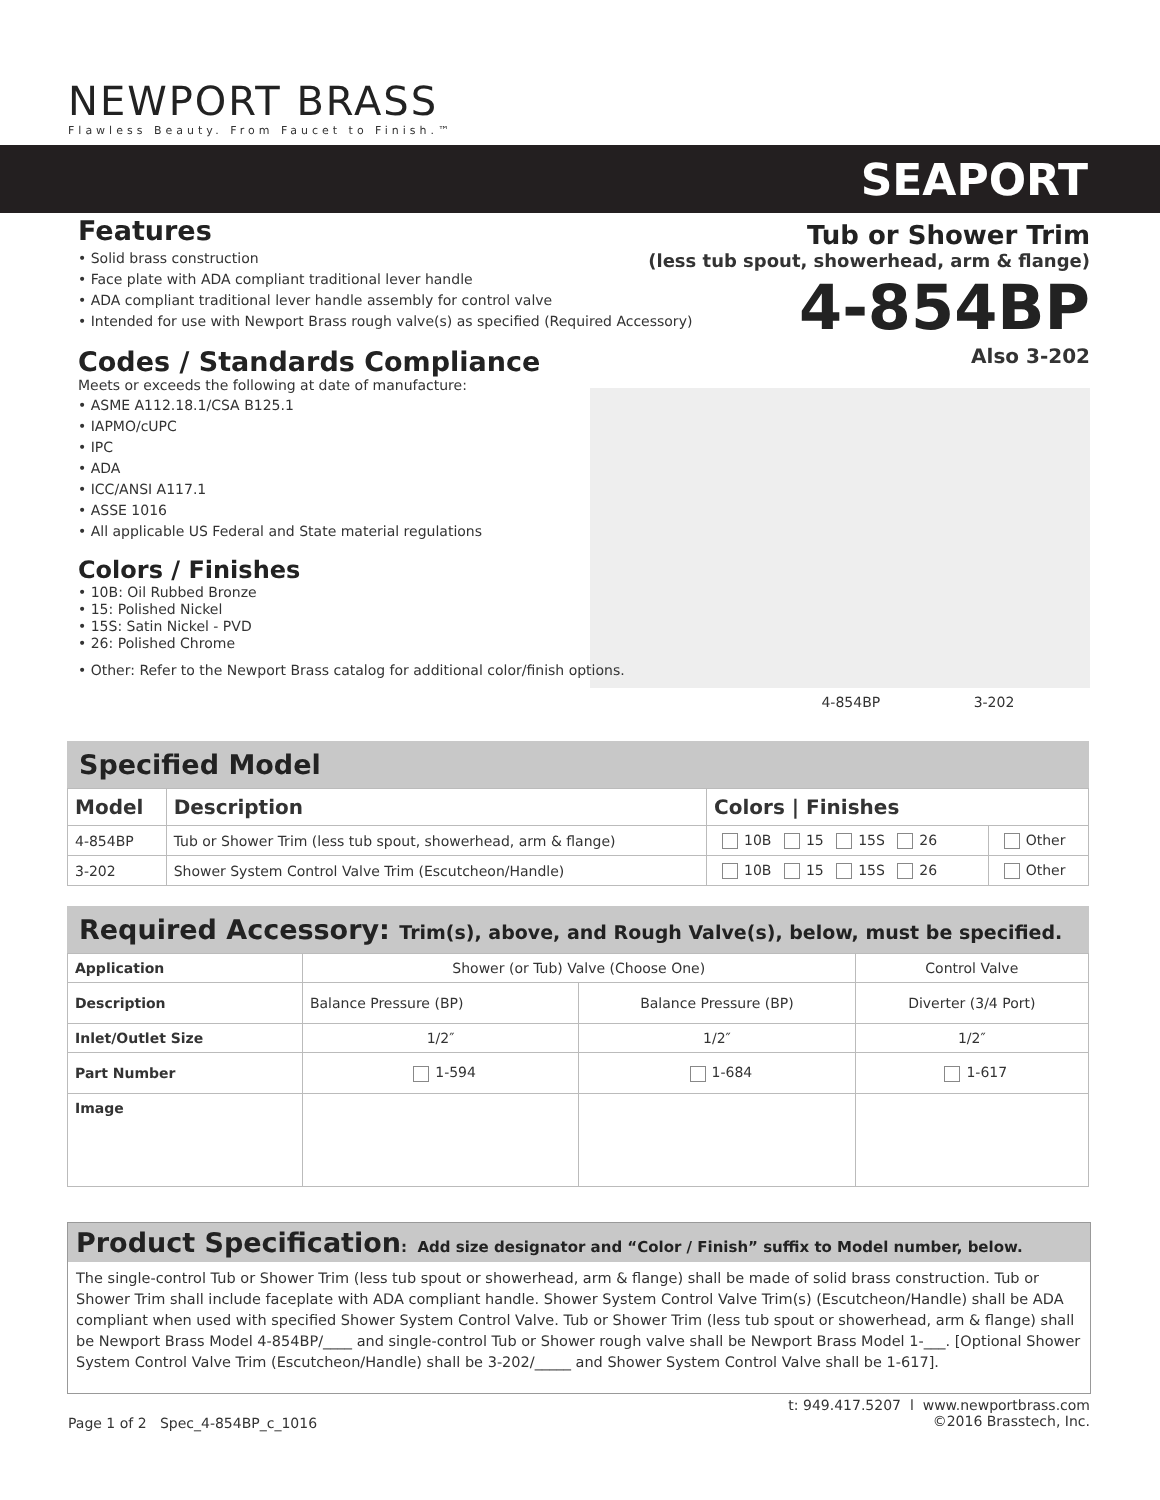NEWPORT BRASS
Flawless Beauty. From Faucet to Finish.™
SEAPORT
Tub or Shower Trim
(less tub spout, showerhead, arm & flange)
4-854BP
Also 3-202
4-854BP 3-202
Features
• Solid brass construction
• Face plate with ADA compliant traditional lever handle
• ADA compliant traditional lever handle assembly for control valve
• Intended for use with Newport Brass rough valve(s) as specified (Required Accessory)
Codes / Standards Compliance
Meets or exceeds the following at date of manufacture:
• ASME A112.18.1/CSA B125.1
• IAPMO/cUPC
• IPC
• ADA
• ICC/ANSI A117.1
• ASSE 1016
• All applicable US Federal and State material regulations
Colors / Finishes
• 10B: Oil Rubbed Bronze
• 15: Polished Nickel
• 15S: Satin Nickel - PVD
• 26: Polished Chrome
• Other: Refer to the Newport Brass catalog for additional color/finish options.
Specified Model
| Model | Description | Colors / Finishes | |
| --- | --- | --- | --- |
| 4-854BP | Tub or Shower Trim (less tub spout, showerhead, arm & flange) | 10B 15 15S 26 | Other |
| 3-202 | Shower System Control Valve Trim (Escutcheon/Handle) | 10B 15 15S 26 | Other |
Required Accessory: Trim(s), above, and Rough Valve(s), below, must be specified.
| Application | Shower (or Tub) Valve (Choose One) | | Control Valve |
| Description | Balance Pressure (BP) | Balance Pressure (BP) | Diverter (3/4 Port) |
| Inlet/Outlet Size | 1/2″ | 1/2″ | 1/2″ |
| Part Number | 1-594 | 1-684 | 1-617 |
| Image | | | |
Product Specification: Add size designator and “Color / Finish” suffix to Model number, below.
The single-control Tub or Shower Trim (less tub spout or showerhead, arm & flange) shall be made of solid brass construction. Tub or Shower Trim shall include faceplate with ADA compliant handle. Shower System Control Valve Trim(s) (Escutcheon/Handle) shall be ADA compliant when used with specified Shower System Control Valve. Tub or Shower Trim (less tub spout or showerhead, arm & flange) shall be Newport Brass Model 4-854BP/____ and single-control Tub or Shower rough valve shall be Newport Brass Model 1-___. [Optional Shower System Control Valve Trim (Escutcheon/Handle) shall be 3-202/_____ and Shower System Control Valve shall be 1-617].
Page 1 of 2 Spec_4-854BP_c_1016
t: 949.417.5207 l www.newportbrass.com
©2016 Brasstech, Inc.